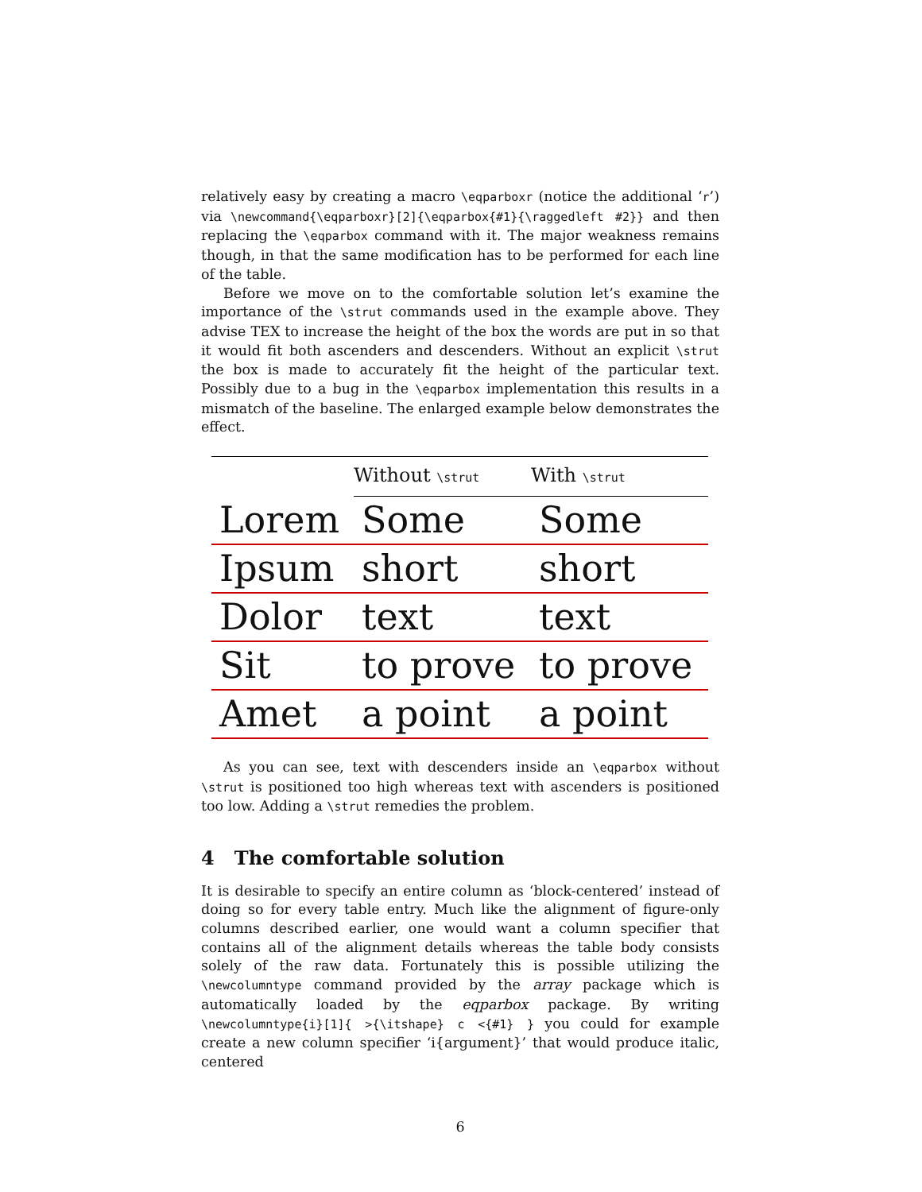relatively easy by creating a macro \eqparboxr (notice the additional ‘r’) via \newcommand{\eqparboxr}[2]{\eqparbox{#1}{\raggedleft #2}} and then replacing the \eqparbox command with it. The major weakness remains though, in that the same modification has to be performed for each line of the table.
Before we move on to the comfortable solution let’s examine the importance of the \strut commands used in the example above. They advise TEX to increase the height of the box the words are put in so that it would fit both ascenders and descenders. Without an explicit \strut the box is made to accurately fit the height of the particular text. Possibly due to a bug in the \eqparbox implementation this results in a mismatch of the baseline. The enlarged example below demonstrates the effect.
| | Without \strut | With \strut |
| --- | --- | --- |
| Lorem | Some | Some |
| Ipsum | short | short |
| Dolor | text | text |
| Sit | to prove | to prove |
| Amet | a point | a point |
As you can see, text with descenders inside an \eqparbox without \strut is positioned too high whereas text with ascenders is positioned too low. Adding a \strut remedies the problem.
4 The comfortable solution
It is desirable to specify an entire column as ‘block-centered’ instead of doing so for every table entry. Much like the alignment of figure-only columns described earlier, one would want a column specifier that contains all of the alignment details whereas the table body consists solely of the raw data. Fortunately this is possible utilizing the \newcolumntype command provided by the array package which is automatically loaded by the eqparbox package. By writing \newcolumntype{i}[1]{ >{\itshape} c <{#1} } you could for example create a new column specifier ‘i{argument}’ that would produce italic, centered
6